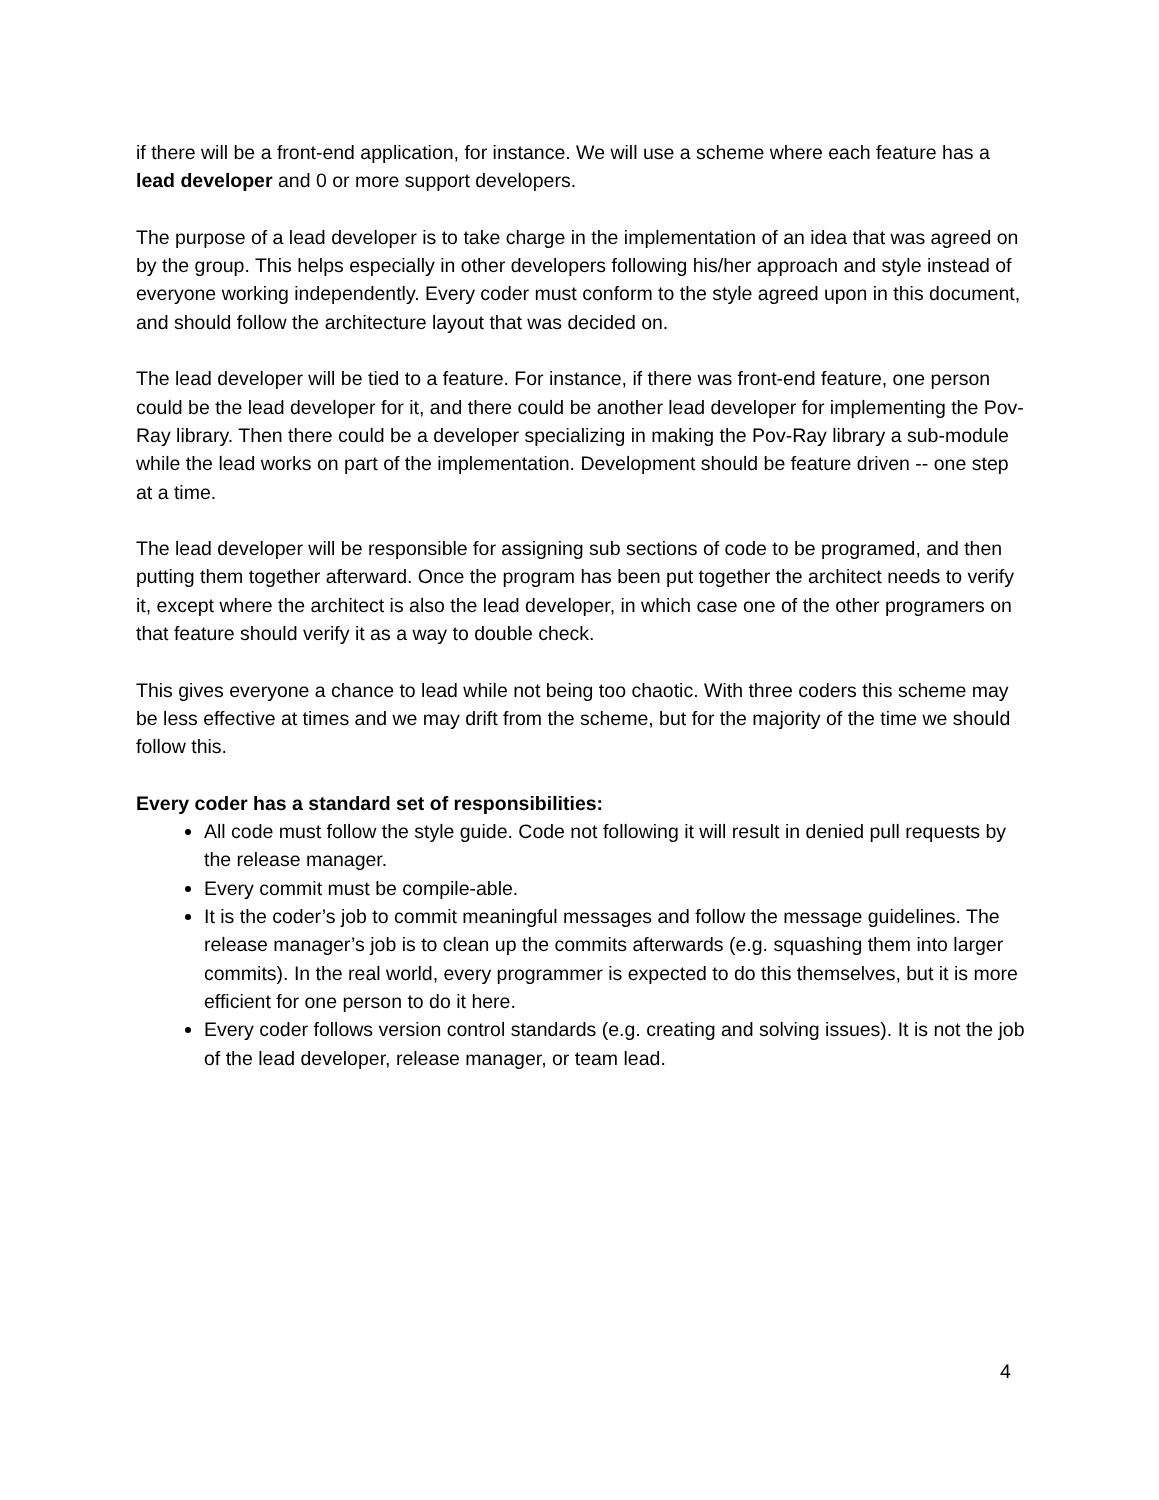if there will be a front-end application, for instance. We will use a scheme where each feature has a lead developer and 0 or more support developers.
The purpose of a lead developer is to take charge in the implementation of an idea that was agreed on by the group. This helps especially in other developers following his/her approach and style instead of everyone working independently. Every coder must conform to the style agreed upon in this document, and should follow the architecture layout that was decided on.
The lead developer will be tied to a feature. For instance, if there was front-end feature, one person could be the lead developer for it, and there could be another lead developer for implementing the Pov-Ray library. Then there could be a developer specializing in making the Pov-Ray library a sub-module while the lead works on part of the implementation. Development should be feature driven -- one step at a time.
The lead developer will be responsible for assigning sub sections of code to be programed, and then putting them together afterward. Once the program has been put together the architect needs to verify it, except where the architect is also the lead developer, in which case one of the other programers on that feature should verify it as a way to double check.
This gives everyone a chance to lead while not being too chaotic. With three coders this scheme may be less effective at times and we may drift from the scheme, but for the majority of the time we should follow this.
Every coder has a standard set of responsibilities:
All code must follow the style guide. Code not following it will result in denied pull requests by the release manager.
Every commit must be compile-able.
It is the coder’s job to commit meaningful messages and follow the message guidelines. The release manager’s job is to clean up the commits afterwards (e.g. squashing them into larger commits). In the real world, every programmer is expected to do this themselves, but it is more efficient for one person to do it here.
Every coder follows version control standards (e.g. creating and solving issues). It is not the job of the lead developer, release manager, or team lead.
4